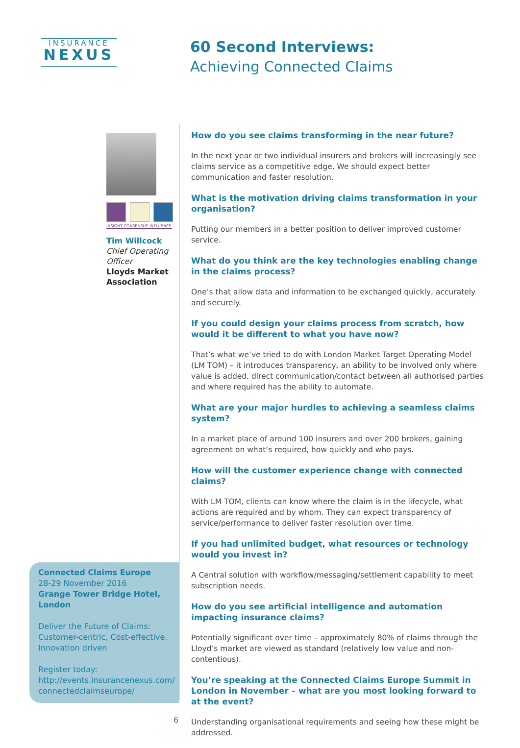INSURANCE
NEXUS
60 Second Interviews:
Achieving Connected Claims
INSIGHT CONSENSUS INFLUENCE
Tim Willcock
Chief Operating Officer
Lloyds Market Association
Connected Claims Europe
28-29 November 2016
Grange Tower Bridge Hotel, London
Deliver the Future of Claims: Customer-centric, Cost-effective, Innovation driven
Register today:
http://events.insurancenexus.com/ connectedclaimseurope/
How do you see claims transforming in the near future?
In the next year or two individual insurers and brokers will increasingly see claims service as a competitive edge. We should expect better communication and faster resolution.
What is the motivation driving claims transformation in your organisation?
Putting our members in a better position to deliver improved customer service.
What do you think are the key technologies enabling change in the claims process?
One’s that allow data and information to be exchanged quickly, accurately and securely.
If you could design your claims process from scratch, how would it be different to what you have now?
That’s what we’ve tried to do with London Market Target Operating Model (LM TOM) – it introduces transparency, an ability to be involved only where value is added, direct communication/contact between all authorised parties and where required has the ability to automate.
What are your major hurdles to achieving a seamless claims system?
In a market place of around 100 insurers and over 200 brokers, gaining agreement on what’s required, how quickly and who pays.
How will the customer experience change with connected claims?
With LM TOM, clients can know where the claim is in the lifecycle, what actions are required and by whom. They can expect transparency of service/performance to deliver faster resolution over time.
If you had unlimited budget, what resources or technology would you invest in?
A Central solution with workflow/messaging/settlement capability to meet subscription needs.
How do you see artificial intelligence and automation impacting insurance claims?
Potentially significant over time – approximately 80% of claims through the Lloyd’s market are viewed as standard (relatively low value and non-contentious).
You’re speaking at the Connected Claims Europe Summit in London in November – what are you most looking forward to at the event?
Understanding organisational requirements and seeing how these might be addressed.
6